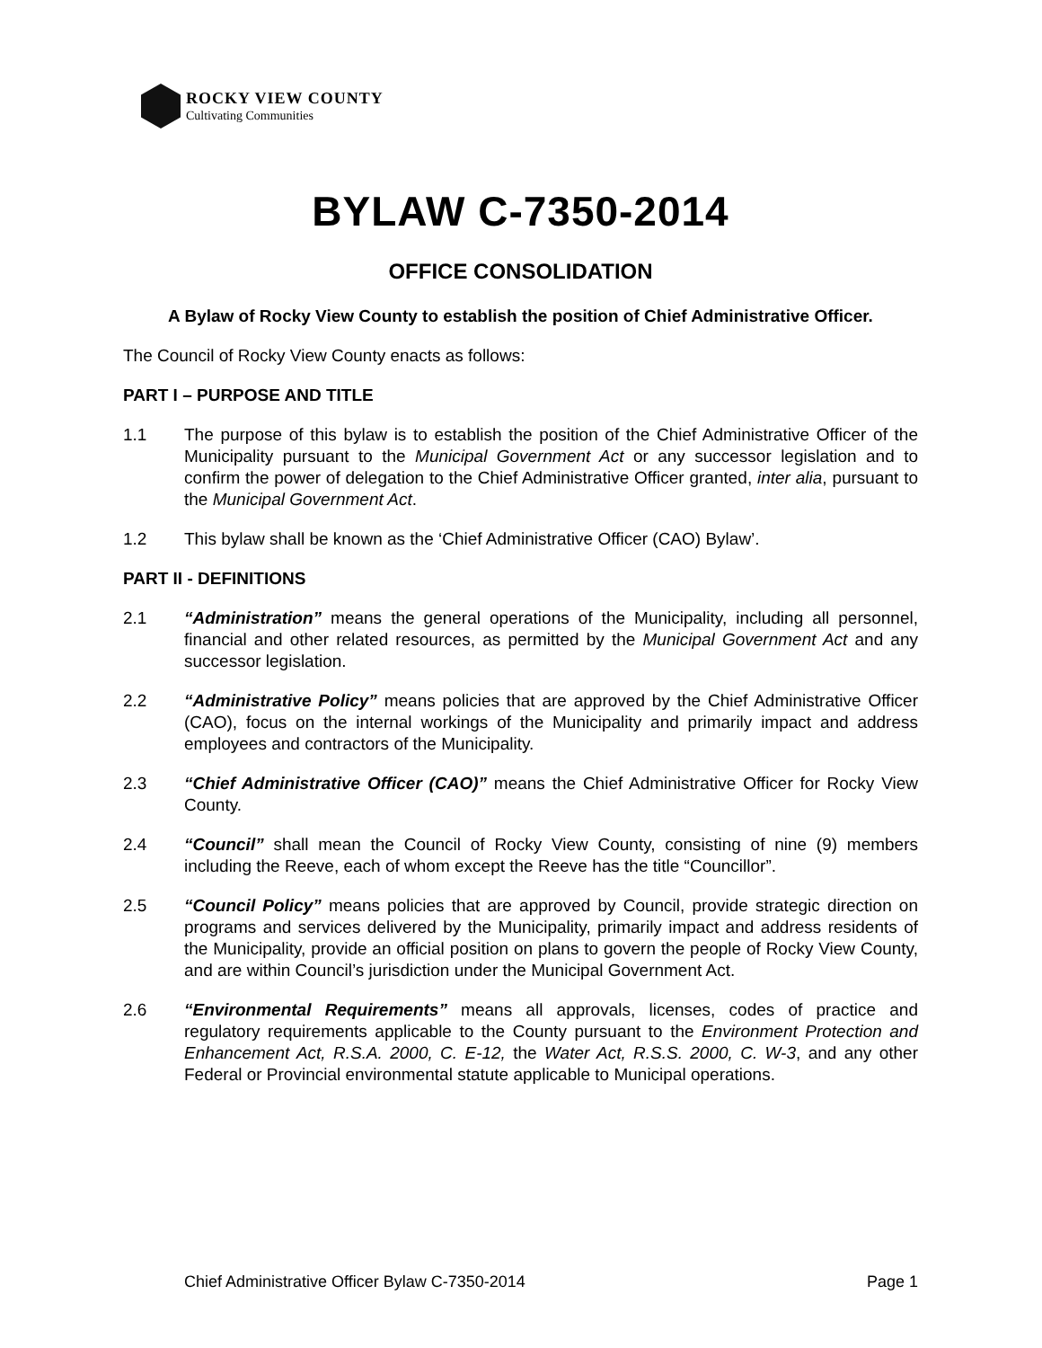ROCKY VIEW COUNTY
Cultivating Communities
BYLAW C-7350-2014
OFFICE CONSOLIDATION
A Bylaw of Rocky View County to establish the position of Chief Administrative Officer.
The Council of Rocky View County enacts as follows:
PART I – PURPOSE AND TITLE
1.1 The purpose of this bylaw is to establish the position of the Chief Administrative Officer of the Municipality pursuant to the Municipal Government Act or any successor legislation and to confirm the power of delegation to the Chief Administrative Officer granted, inter alia, pursuant to the Municipal Government Act.
1.2 This bylaw shall be known as the ‘Chief Administrative Officer (CAO) Bylaw’.
PART II - DEFINITIONS
2.1 “Administration” means the general operations of the Municipality, including all personnel, financial and other related resources, as permitted by the Municipal Government Act and any successor legislation.
2.2 “Administrative Policy” means policies that are approved by the Chief Administrative Officer (CAO), focus on the internal workings of the Municipality and primarily impact and address employees and contractors of the Municipality.
2.3 “Chief Administrative Officer (CAO)” means the Chief Administrative Officer for Rocky View County.
2.4 “Council” shall mean the Council of Rocky View County, consisting of nine (9) members including the Reeve, each of whom except the Reeve has the title “Councillor”.
2.5 “Council Policy” means policies that are approved by Council, provide strategic direction on programs and services delivered by the Municipality, primarily impact and address residents of the Municipality, provide an official position on plans to govern the people of Rocky View County, and are within Council’s jurisdiction under the Municipal Government Act.
2.6 “Environmental Requirements” means all approvals, licenses, codes of practice and regulatory requirements applicable to the County pursuant to the Environment Protection and Enhancement Act, R.S.A. 2000, C. E-12, the Water Act, R.S.S. 2000, C. W-3, and any other Federal or Provincial environmental statute applicable to Municipal operations.
Chief Administrative Officer Bylaw C-7350-2014 Page 1